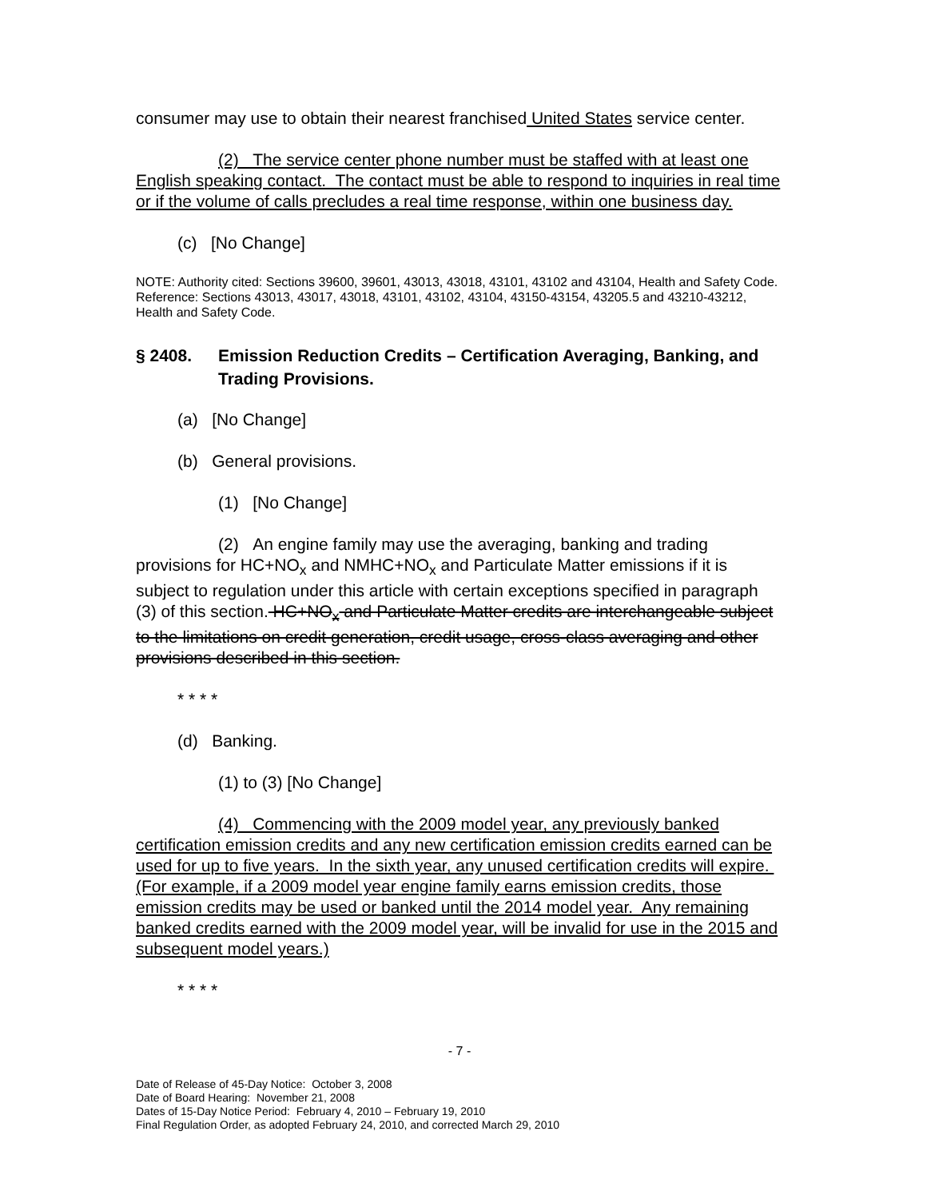consumer may use to obtain their nearest franchised United States service center.
(2) The service center phone number must be staffed with at least one English speaking contact. The contact must be able to respond to inquiries in real time or if the volume of calls precludes a real time response, within one business day.
(c) [No Change]
NOTE: Authority cited: Sections 39600, 39601, 43013, 43018, 43101, 43102 and 43104, Health and Safety Code. Reference: Sections 43013, 43017, 43018, 43101, 43102, 43104, 43150-43154, 43205.5 and 43210-43212, Health and Safety Code.
§ 2408. Emission Reduction Credits – Certification Averaging, Banking, and Trading Provisions.
(a) [No Change]
(b) General provisions.
(1) [No Change]
(2) An engine family may use the averaging, banking and trading provisions for HC+NO<sub>x</sub> and NMHC+NO<sub>x</sub> and Particulate Matter emissions if it is subject to regulation under this article with certain exceptions specified in paragraph (3) of this section. HC+NO<sub>x</sub> and Particulate Matter credits are interchangeable subject to the limitations on credit generation, credit usage, cross-class averaging and other provisions described in this section.
* * * *
(d) Banking.
(1) to (3) [No Change]
(4) Commencing with the 2009 model year, any previously banked certification emission credits and any new certification emission credits earned can be used for up to five years. In the sixth year, any unused certification credits will expire. (For example, if a 2009 model year engine family earns emission credits, those emission credits may be used or banked until the 2014 model year. Any remaining banked credits earned with the 2009 model year, will be invalid for use in the 2015 and subsequent model years.)
* * * *
- 7 -
Date of Release of 45-Day Notice: October 3, 2008
Date of Board Hearing: November 21, 2008
Dates of 15-Day Notice Period: February 4, 2010 – February 19, 2010
Final Regulation Order, as adopted February 24, 2010, and corrected March 29, 2010